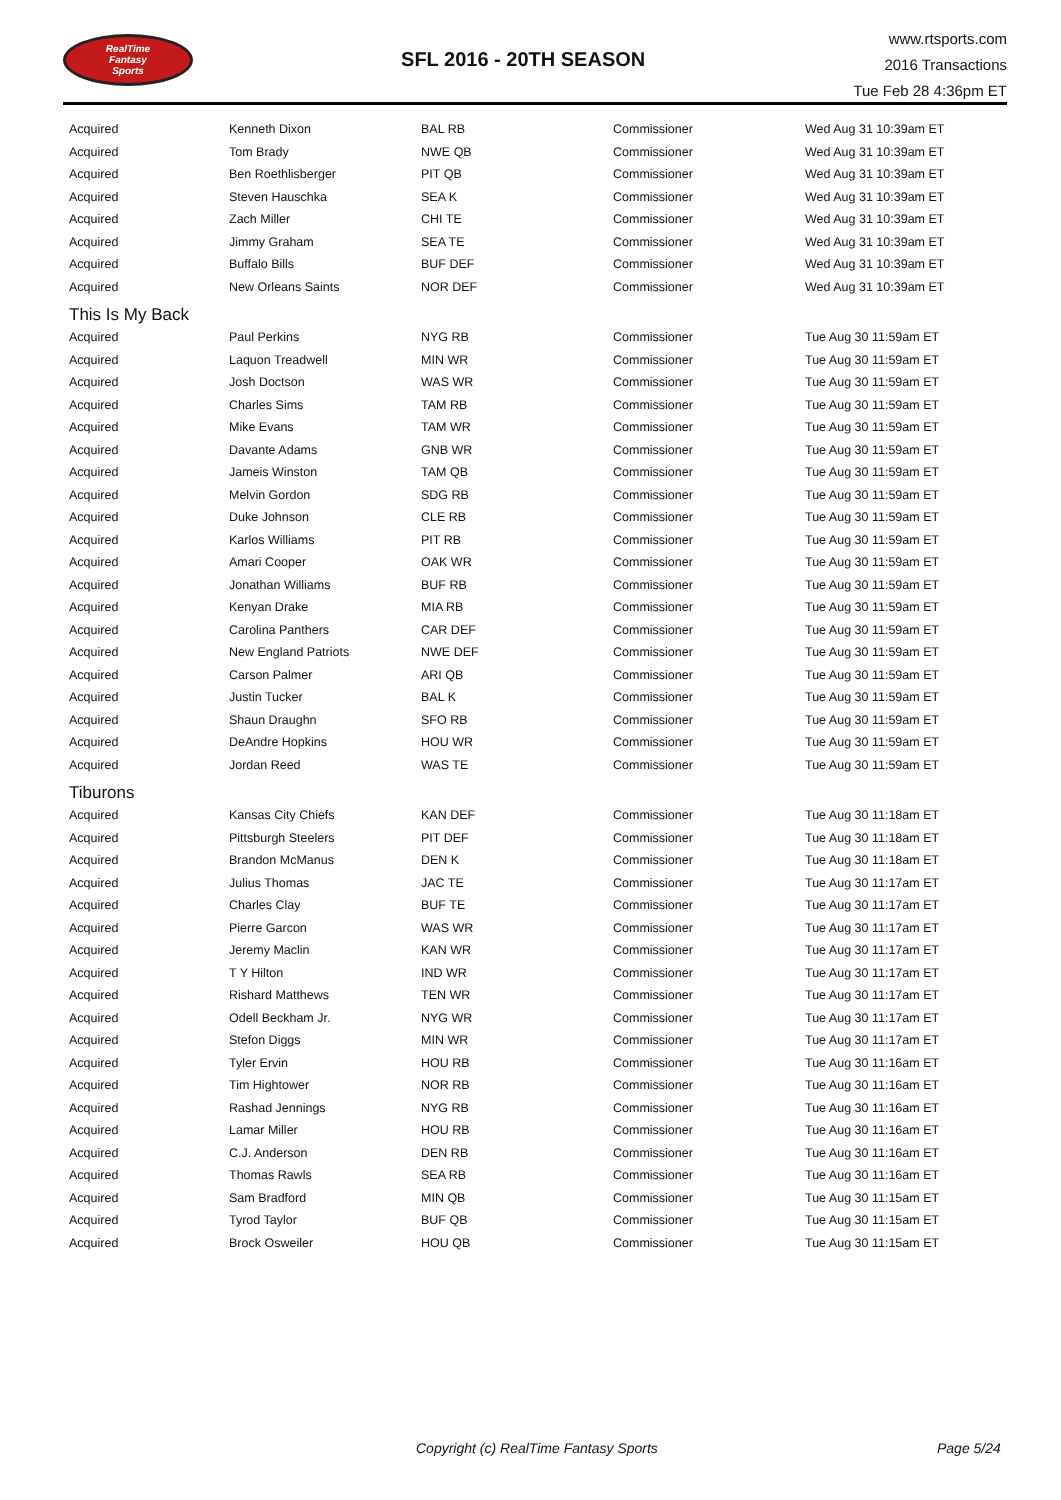RealTime
Fantasy
Sports
SFL 2016 - 20TH SEASON
www.rtsports.com
2016 Transactions
Tue Feb 28 4:36pm ET
| Acquired | Kenneth Dixon | BAL RB | Commissioner | Wed Aug 31 10:39am ET |
| Acquired | Tom Brady | NWE QB | Commissioner | Wed Aug 31 10:39am ET |
| Acquired | Ben Roethlisberger | PIT QB | Commissioner | Wed Aug 31 10:39am ET |
| Acquired | Steven Hauschka | SEA K | Commissioner | Wed Aug 31 10:39am ET |
| Acquired | Zach Miller | CHI TE | Commissioner | Wed Aug 31 10:39am ET |
| Acquired | Jimmy Graham | SEA TE | Commissioner | Wed Aug 31 10:39am ET |
| Acquired | Buffalo Bills | BUF DEF | Commissioner | Wed Aug 31 10:39am ET |
| Acquired | New Orleans Saints | NOR DEF | Commissioner | Wed Aug 31 10:39am ET |
| This Is My Back | | | | |
| Acquired | Paul Perkins | NYG RB | Commissioner | Tue Aug 30 11:59am ET |
| Acquired | Laquon Treadwell | MIN WR | Commissioner | Tue Aug 30 11:59am ET |
| Acquired | Josh Doctson | WAS WR | Commissioner | Tue Aug 30 11:59am ET |
| Acquired | Charles Sims | TAM RB | Commissioner | Tue Aug 30 11:59am ET |
| Acquired | Mike Evans | TAM WR | Commissioner | Tue Aug 30 11:59am ET |
| Acquired | Davante Adams | GNB WR | Commissioner | Tue Aug 30 11:59am ET |
| Acquired | Jameis Winston | TAM QB | Commissioner | Tue Aug 30 11:59am ET |
| Acquired | Melvin Gordon | SDG RB | Commissioner | Tue Aug 30 11:59am ET |
| Acquired | Duke Johnson | CLE RB | Commissioner | Tue Aug 30 11:59am ET |
| Acquired | Karlos Williams | PIT RB | Commissioner | Tue Aug 30 11:59am ET |
| Acquired | Amari Cooper | OAK WR | Commissioner | Tue Aug 30 11:59am ET |
| Acquired | Jonathan Williams | BUF RB | Commissioner | Tue Aug 30 11:59am ET |
| Acquired | Kenyan Drake | MIA RB | Commissioner | Tue Aug 30 11:59am ET |
| Acquired | Carolina Panthers | CAR DEF | Commissioner | Tue Aug 30 11:59am ET |
| Acquired | New England Patriots | NWE DEF | Commissioner | Tue Aug 30 11:59am ET |
| Acquired | Carson Palmer | ARI QB | Commissioner | Tue Aug 30 11:59am ET |
| Acquired | Justin Tucker | BAL K | Commissioner | Tue Aug 30 11:59am ET |
| Acquired | Shaun Draughn | SFO RB | Commissioner | Tue Aug 30 11:59am ET |
| Acquired | DeAndre Hopkins | HOU WR | Commissioner | Tue Aug 30 11:59am ET |
| Acquired | Jordan Reed | WAS TE | Commissioner | Tue Aug 30 11:59am ET |
| Tiburons | | | | |
| Acquired | Kansas City Chiefs | KAN DEF | Commissioner | Tue Aug 30 11:18am ET |
| Acquired | Pittsburgh Steelers | PIT DEF | Commissioner | Tue Aug 30 11:18am ET |
| Acquired | Brandon McManus | DEN K | Commissioner | Tue Aug 30 11:18am ET |
| Acquired | Julius Thomas | JAC TE | Commissioner | Tue Aug 30 11:17am ET |
| Acquired | Charles Clay | BUF TE | Commissioner | Tue Aug 30 11:17am ET |
| Acquired | Pierre Garcon | WAS WR | Commissioner | Tue Aug 30 11:17am ET |
| Acquired | Jeremy Maclin | KAN WR | Commissioner | Tue Aug 30 11:17am ET |
| Acquired | T Y Hilton | IND WR | Commissioner | Tue Aug 30 11:17am ET |
| Acquired | Rishard Matthews | TEN WR | Commissioner | Tue Aug 30 11:17am ET |
| Acquired | Odell Beckham Jr. | NYG WR | Commissioner | Tue Aug 30 11:17am ET |
| Acquired | Stefon Diggs | MIN WR | Commissioner | Tue Aug 30 11:17am ET |
| Acquired | Tyler Ervin | HOU RB | Commissioner | Tue Aug 30 11:16am ET |
| Acquired | Tim Hightower | NOR RB | Commissioner | Tue Aug 30 11:16am ET |
| Acquired | Rashad Jennings | NYG RB | Commissioner | Tue Aug 30 11:16am ET |
| Acquired | Lamar Miller | HOU RB | Commissioner | Tue Aug 30 11:16am ET |
| Acquired | C.J. Anderson | DEN RB | Commissioner | Tue Aug 30 11:16am ET |
| Acquired | Thomas Rawls | SEA RB | Commissioner | Tue Aug 30 11:16am ET |
| Acquired | Sam Bradford | MIN QB | Commissioner | Tue Aug 30 11:15am ET |
| Acquired | Tyrod Taylor | BUF QB | Commissioner | Tue Aug 30 11:15am ET |
| Acquired | Brock Osweiler | HOU QB | Commissioner | Tue Aug 30 11:15am ET |
Copyright (c) RealTime Fantasy Sports Page 5/24